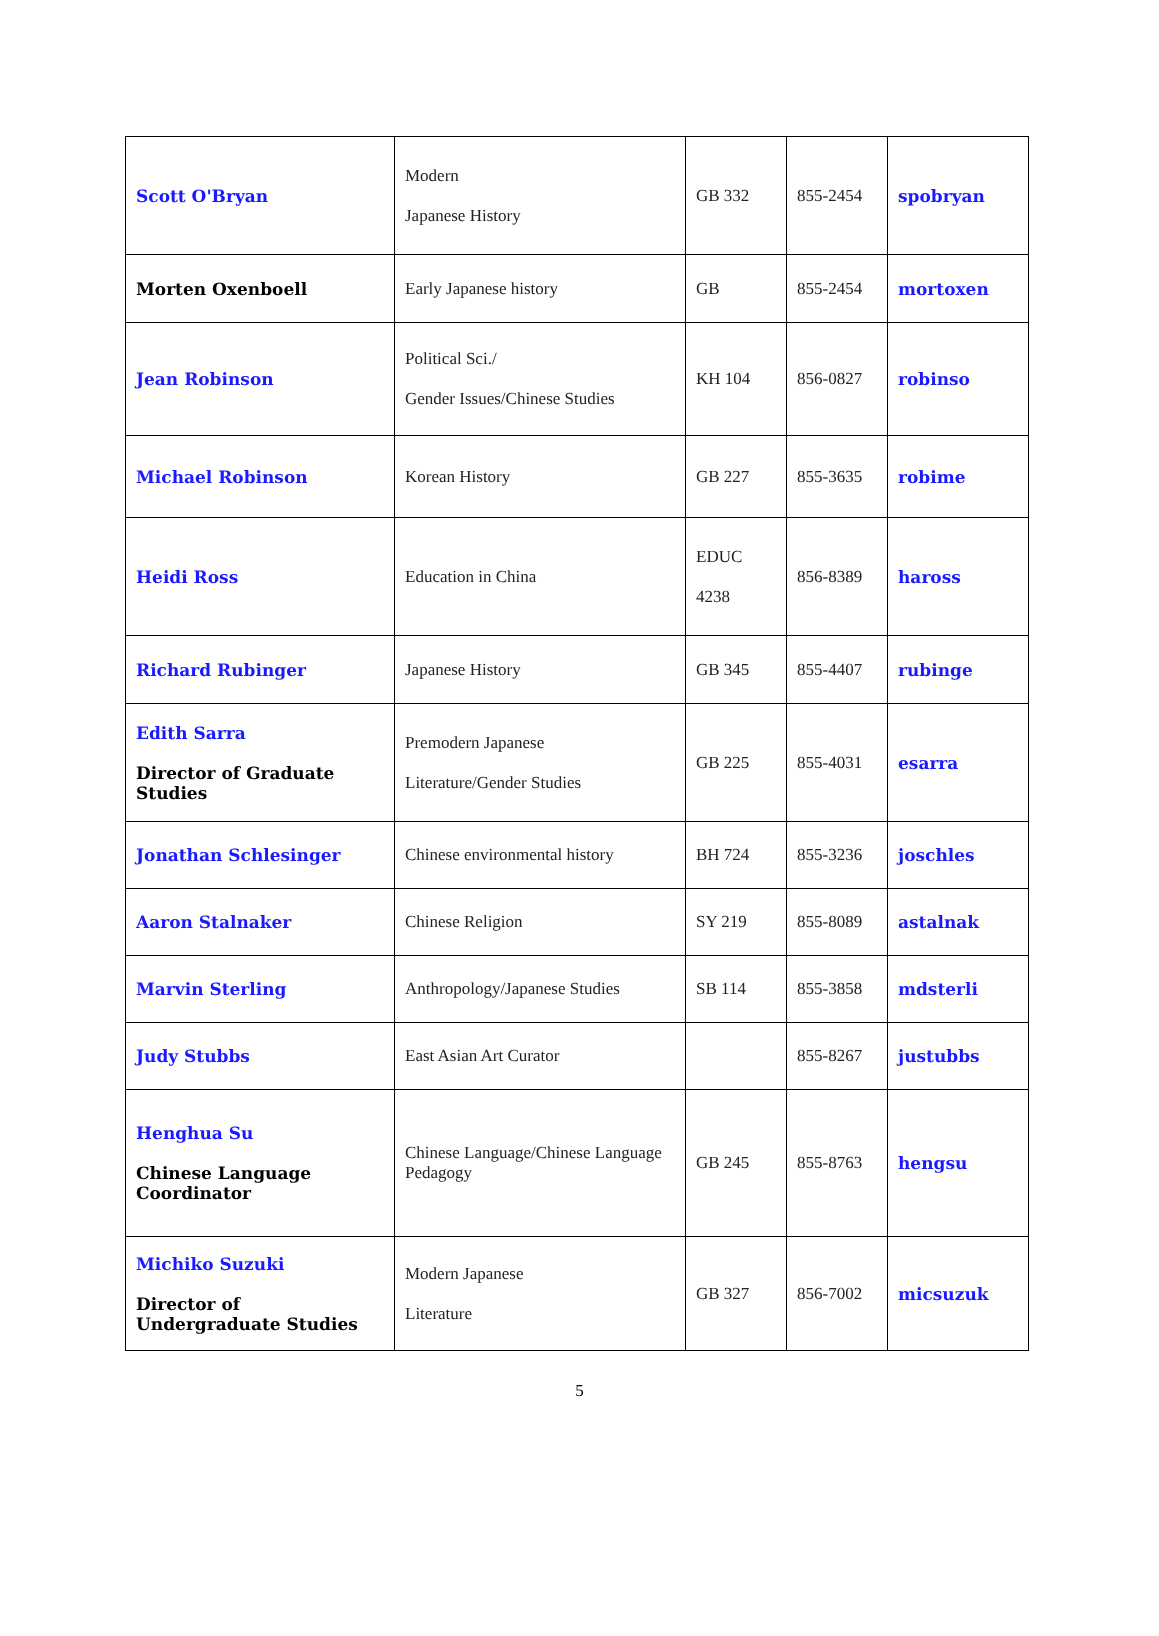| Scott O'Bryan | Modern Japanese History | GB 332 | 855-2454 | spobryan |
| Morten Oxenboell | Early Japanese history | GB | 855-2454 | mortoxen |
| Jean Robinson | Political Sci./ Gender Issues/Chinese Studies | KH 104 | 856-0827 | robinso |
| Michael Robinson | Korean History | GB 227 | 855-3635 | robime |
| Heidi Ross | Education in China | EDUC 4238 | 856-8389 | haross |
| Richard Rubinger | Japanese History | GB 345 | 855-4407 | rubinge |
| Edith Sarra Director of Graduate Studies | Premodern Japanese Literature/Gender Studies | GB 225 | 855-4031 | esarra |
| Jonathan Schlesinger | Chinese environmental history | BH 724 | 855-3236 | joschles |
| Aaron Stalnaker | Chinese Religion | SY 219 | 855-8089 | astalnak |
| Marvin Sterling | Anthropology/Japanese Studies | SB 114 | 855-3858 | mdsterli |
| Judy Stubbs | East Asian Art Curator | | 855-8267 | justubbs |
| Henghua Su Chinese Language Coordinator | Chinese Language/Chinese Language Pedagogy | GB 245 | 855-8763 | hengsu |
| Michiko Suzuki Director of Undergraduate Studies | Modern Japanese Literature | GB 327 | 856-7002 | micsuzuk |
5